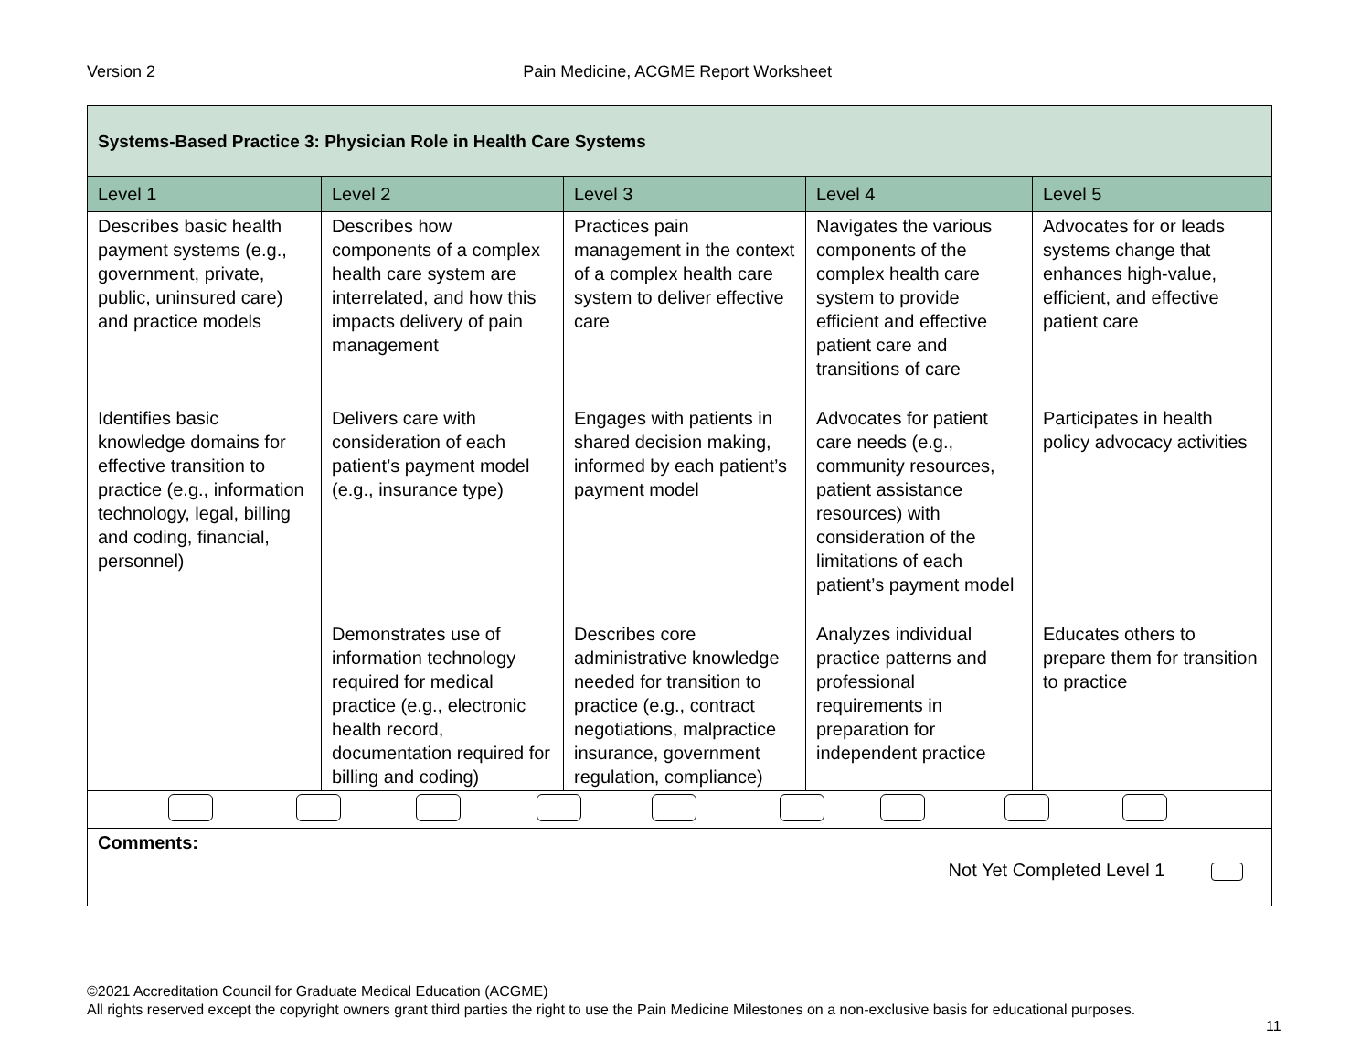Version 2 Pain Medicine, ACGME Report Worksheet
| Systems-Based Practice 3: Physician Role in Health Care Systems | | | | |
| Level 1 | Level 2 | Level 3 | Level 4 | Level 5 |
| Describes basic health payment systems (e.g., government, private, public, uninsured care) and practice models | Describes how components of a complex health care system are interrelated, and how this impacts delivery of pain management | Practices pain management in the context of a complex health care system to deliver effective care | Navigates the various components of the complex health care system to provide efficient and effective patient care and transitions of care | Advocates for or leads systems change that enhances high-value, efficient, and effective patient care |
| Identifies basic knowledge domains for effective transition to practice (e.g., information technology, legal, billing and coding, financial, personnel) | Delivers care with consideration of each patient’s payment model (e.g., insurance type) | Engages with patients in shared decision making, informed by each patient’s payment model | Advocates for patient care needs (e.g., community resources, patient assistance resources) with consideration of the limitations of each patient’s payment model | Participates in health policy advocacy activities |
| | Demonstrates use of information technology required for medical practice (e.g., electronic health record, documentation required for billing and coding) | Describes core administrative knowledge needed for transition to practice (e.g., contract negotiations, malpractice insurance, government regulation, compliance) | Analyzes individual practice patterns and professional requirements in preparation for independent practice | Educates others to prepare them for transition to practice |
| Comments: Not Yet Completed Level 1 | | | | |
©2021 Accreditation Council for Graduate Medical Education (ACGME)
All rights reserved except the copyright owners grant third parties the right to use the Pain Medicine Milestones on a non-exclusive basis for educational purposes.
11